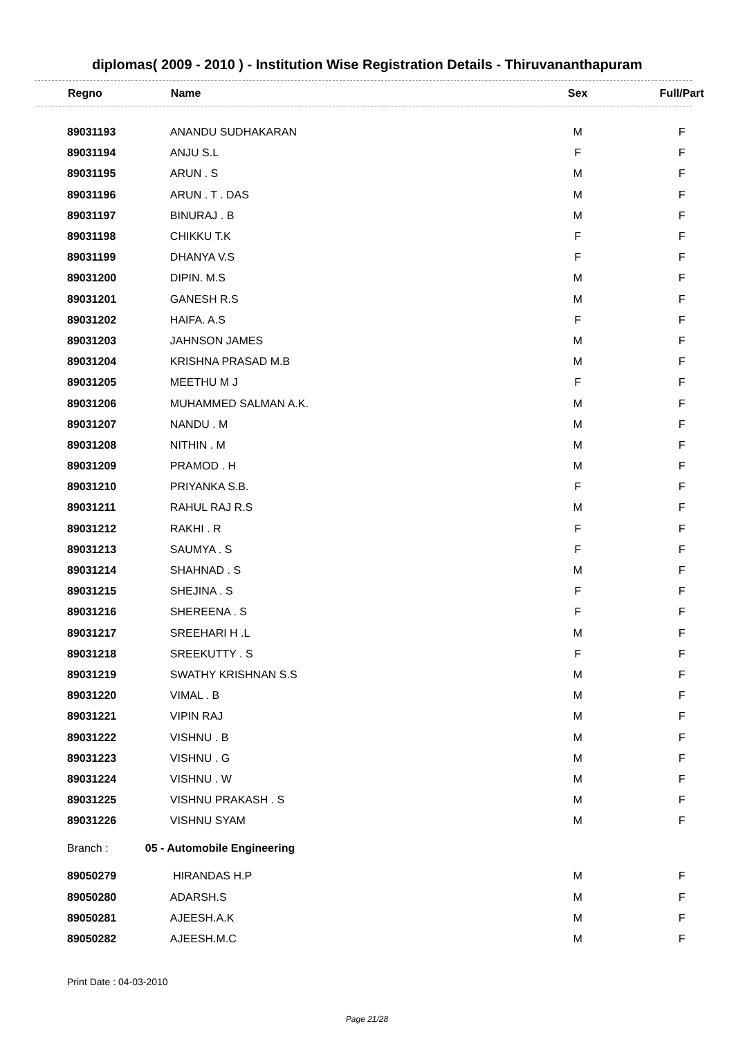diplomas( 2009 - 2010 ) - Institution Wise Registration Details - Thiruvananthapuram
| Regno | Name | Sex | Full/Part |
| --- | --- | --- | --- |
| 89031193 | ANANDU SUDHAKARAN | M | F |
| 89031194 | ANJU S.L | F | F |
| 89031195 | ARUN . S | M | F |
| 89031196 | ARUN . T . DAS | M | F |
| 89031197 | BINURAJ . B | M | F |
| 89031198 | CHIKKU T.K | F | F |
| 89031199 | DHANYA V.S | F | F |
| 89031200 | DIPIN. M.S | M | F |
| 89031201 | GANESH R.S | M | F |
| 89031202 | HAIFA. A.S | F | F |
| 89031203 | JAHNSON JAMES | M | F |
| 89031204 | KRISHNA PRASAD M.B | M | F |
| 89031205 | MEETHU M J | F | F |
| 89031206 | MUHAMMED SALMAN A.K. | M | F |
| 89031207 | NANDU . M | M | F |
| 89031208 | NITHIN . M | M | F |
| 89031209 | PRAMOD . H | M | F |
| 89031210 | PRIYANKA S.B. | F | F |
| 89031211 | RAHUL RAJ R.S | M | F |
| 89031212 | RAKHI . R | F | F |
| 89031213 | SAUMYA . S | F | F |
| 89031214 | SHAHNAD . S | M | F |
| 89031215 | SHEJINA . S | F | F |
| 89031216 | SHEREENA . S | F | F |
| 89031217 | SREEHARI H .L | M | F |
| 89031218 | SREEKUTTY . S | F | F |
| 89031219 | SWATHY KRISHNAN S.S | M | F |
| 89031220 | VIMAL . B | M | F |
| 89031221 | VIPIN RAJ | M | F |
| 89031222 | VISHNU . B | M | F |
| 89031223 | VISHNU . G | M | F |
| 89031224 | VISHNU . W | M | F |
| 89031225 | VISHNU PRAKASH . S | M | F |
| 89031226 | VISHNU SYAM | M | F |
| Branch : | 05 - Automobile Engineering | | |
| 89050279 | HIRANDAS H.P | M | F |
| 89050280 | ADARSH.S | M | F |
| 89050281 | AJEESH.A.K | M | F |
| 89050282 | AJEESH.M.C | M | F |
Print Date : 04-03-2010
Page 21/28